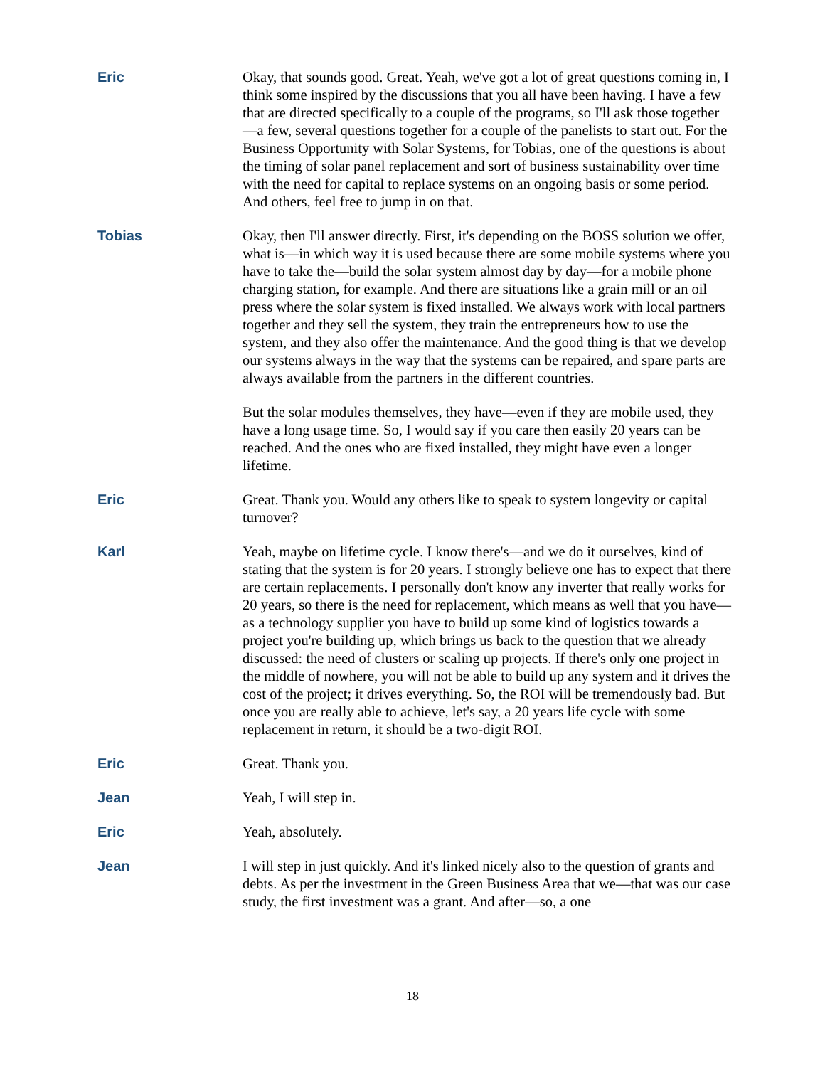Eric Okay, that sounds good. Great. Yeah, we've got a lot of great questions coming in, I think some inspired by the discussions that you all have been having. I have a few that are directed specifically to a couple of the programs, so I'll ask those together—a few, several questions together for a couple of the panelists to start out. For the Business Opportunity with Solar Systems, for Tobias, one of the questions is about the timing of solar panel replacement and sort of business sustainability over time with the need for capital to replace systems on an ongoing basis or some period. And others, feel free to jump in on that.
Tobias Okay, then I'll answer directly. First, it's depending on the BOSS solution we offer, what is—in which way it is used because there are some mobile systems where you have to take the—build the solar system almost day by day—for a mobile phone charging station, for example. And there are situations like a grain mill or an oil press where the solar system is fixed installed. We always work with local partners together and they sell the system, they train the entrepreneurs how to use the system, and they also offer the maintenance. And the good thing is that we develop our systems always in the way that the systems can be repaired, and spare parts are always available from the partners in the different countries.
But the solar modules themselves, they have—even if they are mobile used, they have a long usage time. So, I would say if you care then easily 20 years can be reached. And the ones who are fixed installed, they might have even a longer lifetime.
Eric Great. Thank you. Would any others like to speak to system longevity or capital turnover?
Karl Yeah, maybe on lifetime cycle. I know there's—and we do it ourselves, kind of stating that the system is for 20 years. I strongly believe one has to expect that there are certain replacements. I personally don't know any inverter that really works for 20 years, so there is the need for replacement, which means as well that you have—as a technology supplier you have to build up some kind of logistics towards a project you're building up, which brings us back to the question that we already discussed: the need of clusters or scaling up projects. If there's only one project in the middle of nowhere, you will not be able to build up any system and it drives the cost of the project; it drives everything. So, the ROI will be tremendously bad. But once you are really able to achieve, let's say, a 20 years life cycle with some replacement in return, it should be a two-digit ROI.
Eric Great. Thank you.
Jean Yeah, I will step in.
Eric Yeah, absolutely.
Jean I will step in just quickly. And it's linked nicely also to the question of grants and debts. As per the investment in the Green Business Area that we—that was our case study, the first investment was a grant. And after—so, a one
18